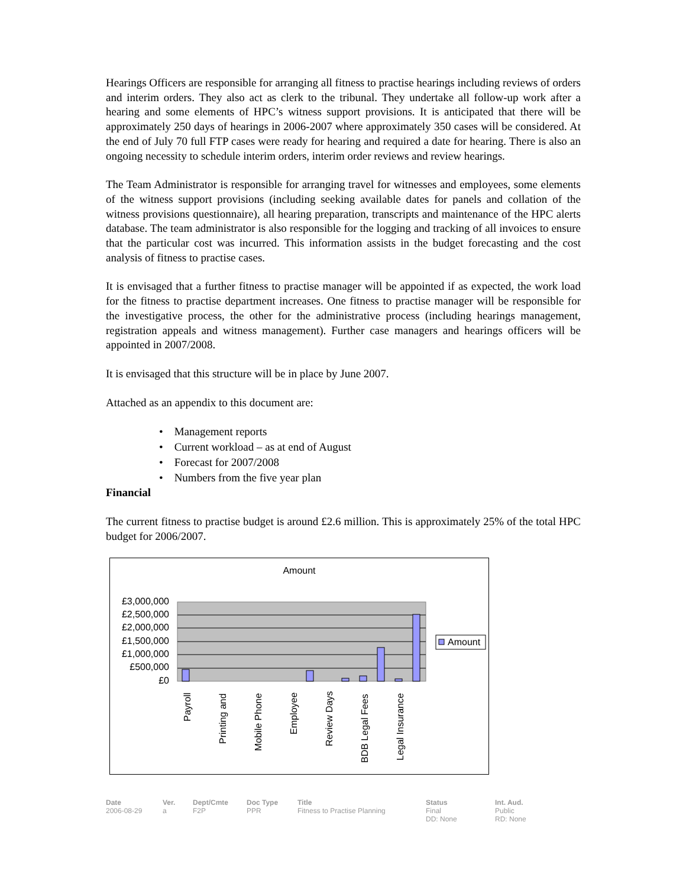Hearings Officers are responsible for arranging all fitness to practise hearings including reviews of orders and interim orders. They also act as clerk to the tribunal. They undertake all follow-up work after a hearing and some elements of HPC’s witness support provisions. It is anticipated that there will be approximately 250 days of hearings in 2006-2007 where approximately 350 cases will be considered. At the end of July 70 full FTP cases were ready for hearing and required a date for hearing. There is also an ongoing necessity to schedule interim orders, interim order reviews and review hearings.
The Team Administrator is responsible for arranging travel for witnesses and employees, some elements of the witness support provisions (including seeking available dates for panels and collation of the witness provisions questionnaire), all hearing preparation, transcripts and maintenance of the HPC alerts database. The team administrator is also responsible for the logging and tracking of all invoices to ensure that the particular cost was incurred. This information assists in the budget forecasting and the cost analysis of fitness to practise cases.
It is envisaged that a further fitness to practise manager will be appointed if as expected, the work load for the fitness to practise department increases. One fitness to practise manager will be responsible for the investigative process, the other for the administrative process (including hearings management, registration appeals and witness management). Further case managers and hearings officers will be appointed in 2007/2008.
It is envisaged that this structure will be in place by June 2007.
Attached as an appendix to this document are:
• Management reports
• Current workload – as at end of August
• Forecast for 2007/2008
• Numbers from the five year plan
Financial
The current fitness to practise budget is around £2.6 million. This is approximately 25% of the total HPC budget for 2006/2007.
Amount
£3,000,000
£2,500,000
£2,000,000
£1,500,000
£1,000,000
£500,000
£0
Amount
Payroll
Printing and
Mobile Phone
Employee
Review Days
BDB Legal Fees
Legal Insurance
Date
2006-08-29
Ver.
a
Dept/Cmte
F2P
Doc Type
PPR
Title
Fitness to Practise Planning
Status
Final
DD: None
Int. Aud.
Public
RD: None